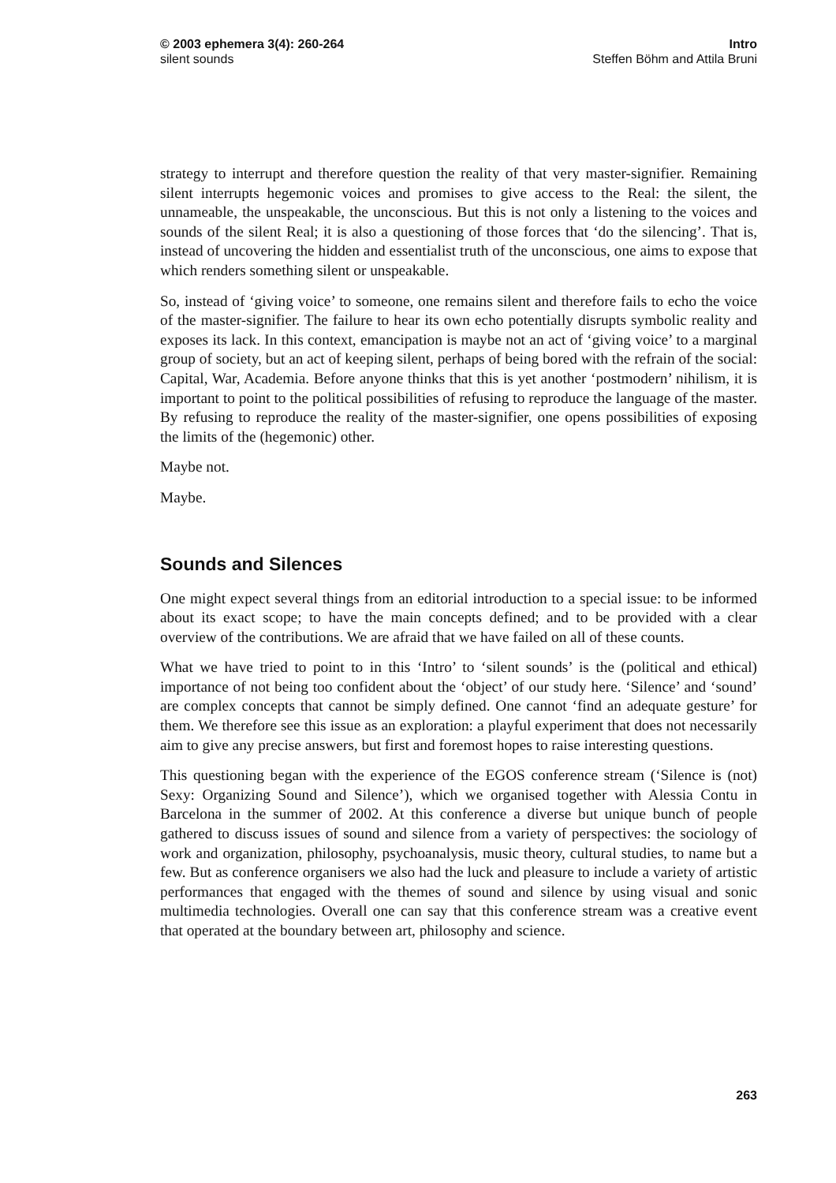© 2003 ephemera 3(4): 260-264
silent sounds
Intro
Steffen Böhm and Attila Bruni
strategy to interrupt and therefore question the reality of that very master-signifier. Remaining silent interrupts hegemonic voices and promises to give access to the Real: the silent, the unnameable, the unspeakable, the unconscious. But this is not only a listening to the voices and sounds of the silent Real; it is also a questioning of those forces that ‘do the silencing’. That is, instead of uncovering the hidden and essentialist truth of the unconscious, one aims to expose that which renders something silent or unspeakable.
So, instead of ‘giving voice’ to someone, one remains silent and therefore fails to echo the voice of the master-signifier. The failure to hear its own echo potentially disrupts symbolic reality and exposes its lack. In this context, emancipation is maybe not an act of ‘giving voice’ to a marginal group of society, but an act of keeping silent, perhaps of being bored with the refrain of the social: Capital, War, Academia. Before anyone thinks that this is yet another ‘postmodern’ nihilism, it is important to point to the political possibilities of refusing to reproduce the language of the master. By refusing to reproduce the reality of the master-signifier, one opens possibilities of exposing the limits of the (hegemonic) other.
Maybe not.
Maybe.
Sounds and Silences
One might expect several things from an editorial introduction to a special issue: to be informed about its exact scope; to have the main concepts defined; and to be provided with a clear overview of the contributions. We are afraid that we have failed on all of these counts.
What we have tried to point to in this ‘Intro’ to ‘silent sounds’ is the (political and ethical) importance of not being too confident about the ‘object’ of our study here. ‘Silence’ and ‘sound’ are complex concepts that cannot be simply defined. One cannot ‘find an adequate gesture’ for them. We therefore see this issue as an exploration: a playful experiment that does not necessarily aim to give any precise answers, but first and foremost hopes to raise interesting questions.
This questioning began with the experience of the EGOS conference stream (‘Silence is (not) Sexy: Organizing Sound and Silence’), which we organised together with Alessia Contu in Barcelona in the summer of 2002. At this conference a diverse but unique bunch of people gathered to discuss issues of sound and silence from a variety of perspectives: the sociology of work and organization, philosophy, psychoanalysis, music theory, cultural studies, to name but a few. But as conference organisers we also had the luck and pleasure to include a variety of artistic performances that engaged with the themes of sound and silence by using visual and sonic multimedia technologies. Overall one can say that this conference stream was a creative event that operated at the boundary between art, philosophy and science.
263